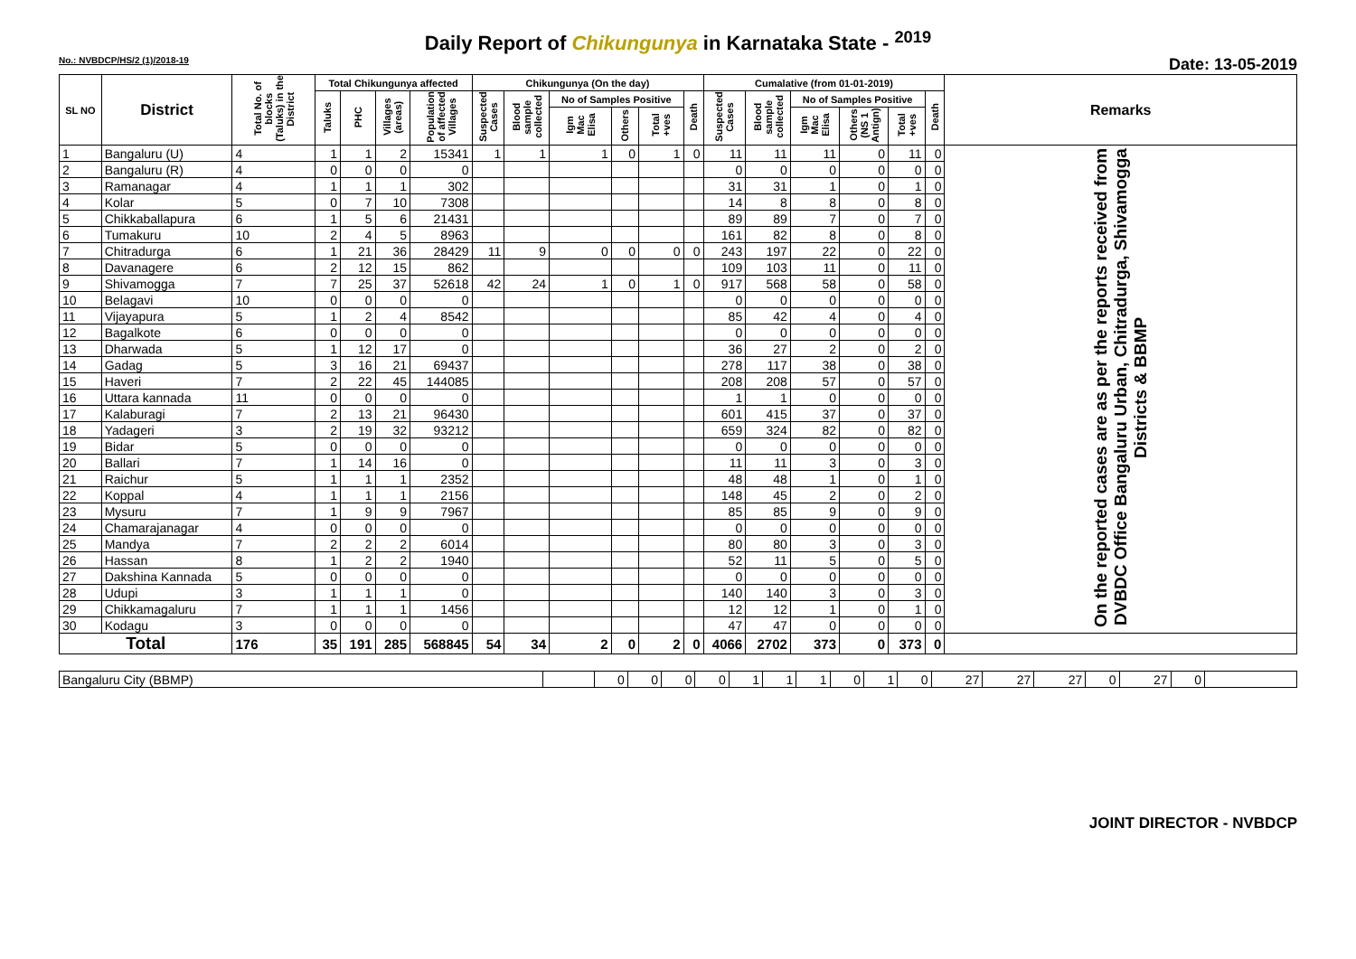Daily Report of Chikungunya in Karnataka State - <sup>2019</sup>
No.: NVBDCP/HS/2 (1)/2018-19 Date: 13-05-2019
| SL NO | District | Total No. of blocks (Taluks) in the District | Total Chikungunya affected | | | | Chikungunya (On the day) | | | | | | Cumalative (from 01-01-2019) | | | | | | Remarks |
| --- | --- | --- | --- | --- | --- | --- | --- | --- | --- | --- | --- | --- | --- | --- | --- | --- | --- | --- | --- |
| | | | Taluks | PHC | Villages (areas) | Population of affected Villages | Suspected Cases | Blood sample collected | No of Samples Positive | | | Death | Suspected Cases | Blood sample collected | No of Samples Positive | | | Death | |
| | | | | | | | | | Igm Mac Elisa | Others | Total +ves | | | | Igm Mac Elisa | Others (NS 1 Antign) | Total +ves | | |
| 1 | Bangaluru (U) | 4 | 1 | 1 | 2 | 15341 | 1 | 1 | 1 | 0 | 1 | 0 | 11 | 11 | 11 | 0 | 11 | 0 | On the reported cases are as per the reports received from DVBDC Office Bangaluru Urban, Chitradurga, Shivamogga Districts & BBMP |
| 2 | Bangaluru (R) | 4 | 0 | 0 | 0 | 0 | | | | | | | 0 | 0 | 0 | 0 | 0 | 0 | |
| 3 | Ramanagar | 4 | 1 | 1 | 1 | 302 | | | | | | | 31 | 31 | 1 | 0 | 1 | 0 | |
| 4 | Kolar | 5 | 0 | 7 | 10 | 7308 | | | | | | | 14 | 8 | 8 | 0 | 8 | 0 | |
| 5 | Chikkaballapura | 6 | 1 | 5 | 6 | 21431 | | | | | | | 89 | 89 | 7 | 0 | 7 | 0 | |
| 6 | Tumakuru | 10 | 2 | 4 | 5 | 8963 | | | | | | | 161 | 82 | 8 | 0 | 8 | 0 | |
| 7 | Chitradurga | 6 | 1 | 21 | 36 | 28429 | 11 | 9 | 0 | 0 | 0 | 0 | 243 | 197 | 22 | 0 | 22 | 0 | |
| 8 | Davanagere | 6 | 2 | 12 | 15 | 862 | | | | | | | 109 | 103 | 11 | 0 | 11 | 0 | |
| 9 | Shivamogga | 7 | 7 | 25 | 37 | 52618 | 42 | 24 | 1 | 0 | 1 | 0 | 917 | 568 | 58 | 0 | 58 | 0 | |
| 10 | Belagavi | 10 | 0 | 0 | 0 | 0 | | | | | | | 0 | 0 | 0 | 0 | 0 | 0 | |
| 11 | Vijayapura | 5 | 1 | 2 | 4 | 8542 | | | | | | | 85 | 42 | 4 | 0 | 4 | 0 | |
| 12 | Bagalkote | 6 | 0 | 0 | 0 | 0 | | | | | | | 0 | 0 | 0 | 0 | 0 | 0 | |
| 13 | Dharwada | 5 | 1 | 12 | 17 | 0 | | | | | | | 36 | 27 | 2 | 0 | 2 | 0 | |
| 14 | Gadag | 5 | 3 | 16 | 21 | 69437 | | | | | | | 278 | 117 | 38 | 0 | 38 | 0 | |
| 15 | Haveri | 7 | 2 | 22 | 45 | 144085 | | | | | | | 208 | 208 | 57 | 0 | 57 | 0 | |
| 16 | Uttara kannada | 11 | 0 | 0 | 0 | 0 | | | | | | | 1 | 1 | 0 | 0 | 0 | 0 | |
| 17 | Kalaburagi | 7 | 2 | 13 | 21 | 96430 | | | | | | | 601 | 415 | 37 | 0 | 37 | 0 | |
| 18 | Yadageri | 3 | 2 | 19 | 32 | 93212 | | | | | | | 659 | 324 | 82 | 0 | 82 | 0 | |
| 19 | Bidar | 5 | 0 | 0 | 0 | 0 | | | | | | | 0 | 0 | 0 | 0 | 0 | 0 | |
| 20 | Ballari | 7 | 1 | 14 | 16 | 0 | | | | | | | 11 | 11 | 3 | 0 | 3 | 0 | |
| 21 | Raichur | 5 | 1 | 1 | 1 | 2352 | | | | | | | 48 | 48 | 1 | 0 | 1 | 0 | |
| 22 | Koppal | 4 | 1 | 1 | 1 | 2156 | | | | | | | 148 | 45 | 2 | 0 | 2 | 0 | |
| 23 | Mysuru | 7 | 1 | 9 | 9 | 7967 | | | | | | | 85 | 85 | 9 | 0 | 9 | 0 | |
| 24 | Chamarajanagar | 4 | 0 | 0 | 0 | 0 | | | | | | | 0 | 0 | 0 | 0 | 0 | 0 | |
| 25 | Mandya | 7 | 2 | 2 | 2 | 6014 | | | | | | | 80 | 80 | 3 | 0 | 3 | 0 | |
| 26 | Hassan | 8 | 1 | 2 | 2 | 1940 | | | | | | | 52 | 11 | 5 | 0 | 5 | 0 | |
| 27 | Dakshina Kannada | 5 | 0 | 0 | 0 | 0 | | | | | | | 0 | 0 | 0 | 0 | 0 | 0 | |
| 28 | Udupi | 3 | 1 | 1 | 1 | 0 | | | | | | | 140 | 140 | 3 | 0 | 3 | 0 | |
| 29 | Chikkamagaluru | 7 | 1 | 1 | 1 | 1456 | | | | | | | 12 | 12 | 1 | 0 | 1 | 0 | |
| 30 | Kodagu | 3 | 0 | 0 | 0 | 0 | | | | | | | 47 | 47 | 0 | 0 | 0 | 0 | |
| Total | | 176 | 35 | 191 | 285 | 568845 | 54 | 34 | 2 | 0 | 2 | 0 | 4066 | 2702 | 373 | 0 | 373 | 0 | |
| Bangaluru City (BBMP) | | 0 | 0 | 0 | 0 | 1 | 1 | 1 | 0 | 1 | 0 | 27 | 27 | 27 | 0 | 27 | 0 | |
JOINT DIRECTOR - NVBDCP